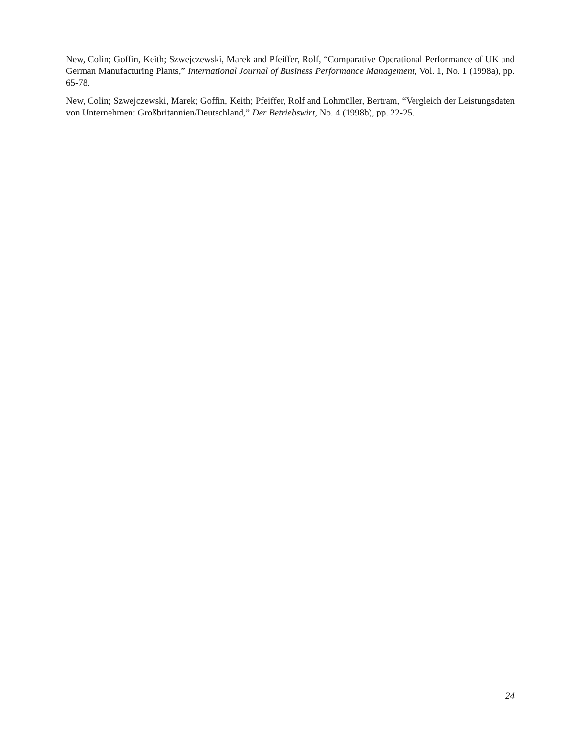New, Colin; Goffin, Keith; Szwejczewski, Marek and Pfeiffer, Rolf, “Comparative Operational Performance of UK and German Manufacturing Plants,” International Journal of Business Performance Management, Vol. 1, No. 1 (1998a), pp. 65-78.
New, Colin; Szwejczewski, Marek; Goffin, Keith; Pfeiffer, Rolf and Lohmüller, Bertram, “Vergleich der Leistungsdaten von Unternehmen: Großbritannien/Deutschland,” Der Betriebswirt, No. 4 (1998b), pp. 22-25.
24